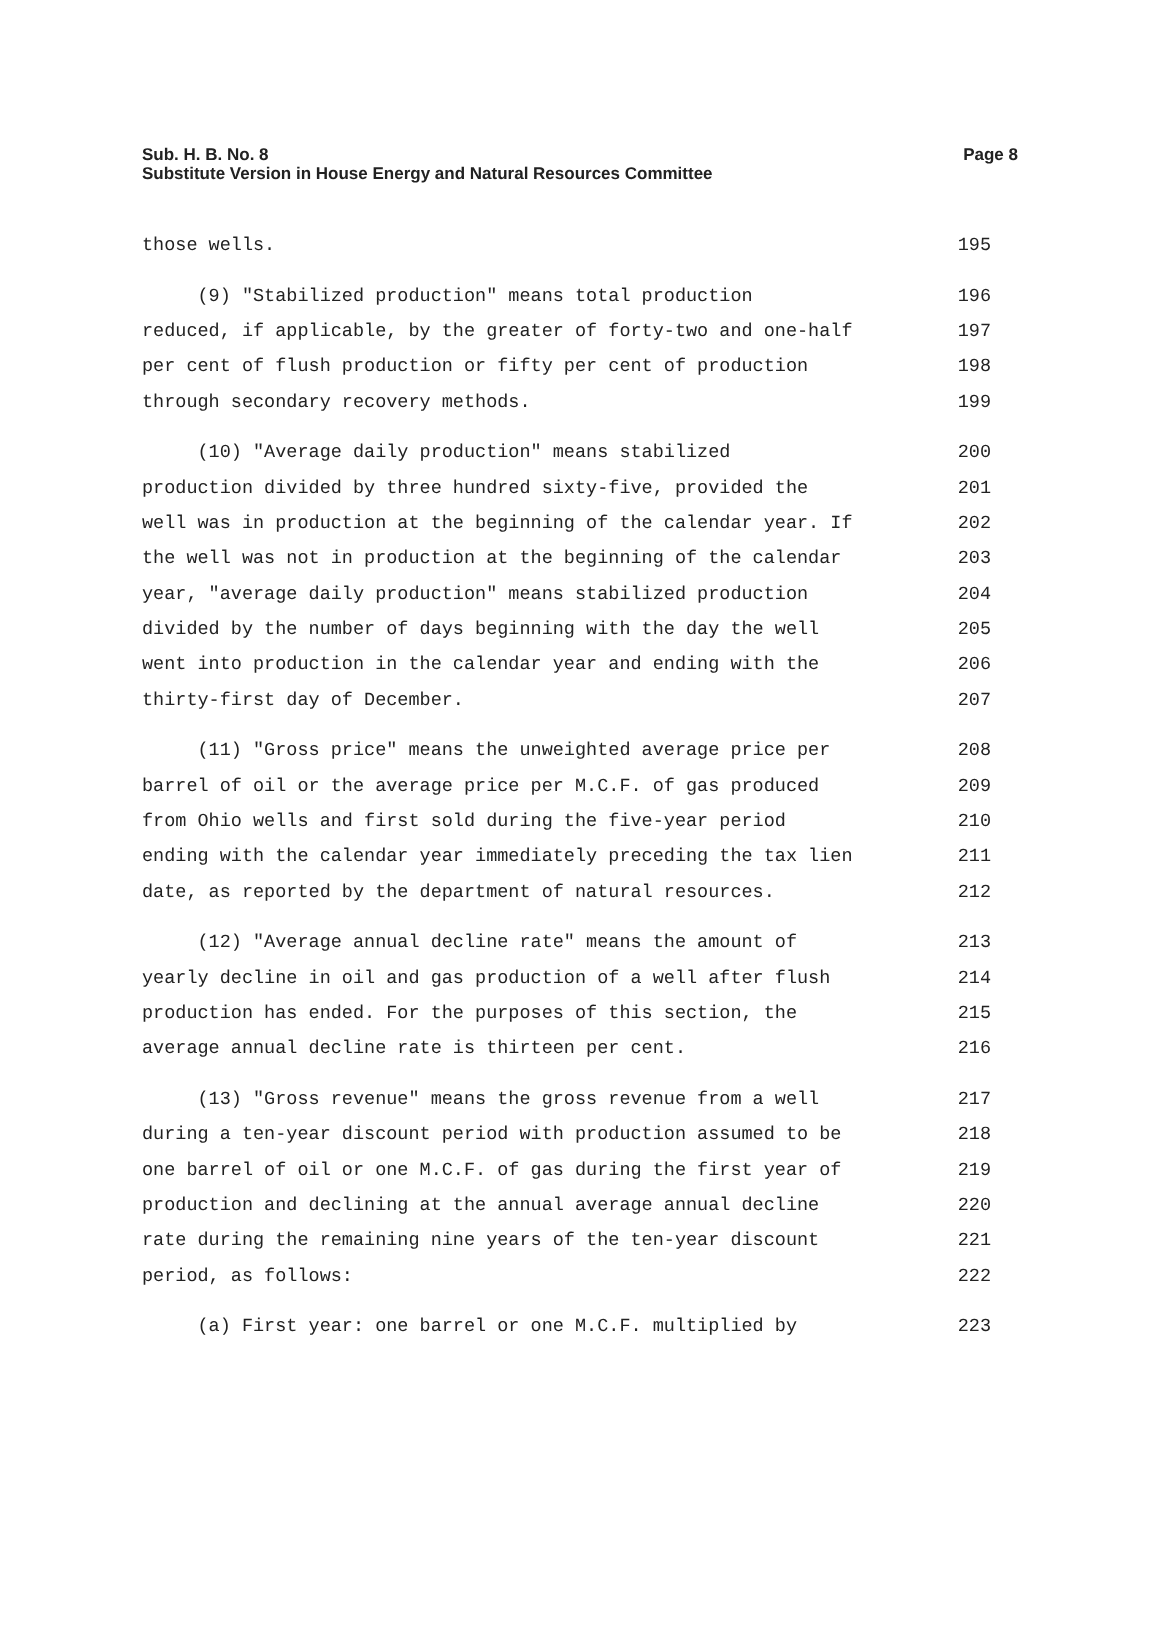Page 8 Sub. H. B. No. 8
Substitute Version in House Energy and Natural Resources Committee
those wells. 195
(9) "Stabilized production" means total production 196
reduced, if applicable, by the greater of forty-two and one-half 197
per cent of flush production or fifty per cent of production 198
through secondary recovery methods. 199
(10) "Average daily production" means stabilized 200
production divided by three hundred sixty-five, provided the 201
well was in production at the beginning of the calendar year. If 202
the well was not in production at the beginning of the calendar 203
year, "average daily production" means stabilized production 204
divided by the number of days beginning with the day the well 205
went into production in the calendar year and ending with the 206
thirty-first day of December. 207
(11) "Gross price" means the unweighted average price per 208
barrel of oil or the average price per M.C.F. of gas produced 209
from Ohio wells and first sold during the five-year period 210
ending with the calendar year immediately preceding the tax lien 211
date, as reported by the department of natural resources. 212
(12) "Average annual decline rate" means the amount of 213
yearly decline in oil and gas production of a well after flush 214
production has ended. For the purposes of this section, the 215
average annual decline rate is thirteen per cent. 216
(13) "Gross revenue" means the gross revenue from a well 217
during a ten-year discount period with production assumed to be 218
one barrel of oil or one M.C.F. of gas during the first year of 219
production and declining at the annual average annual decline 220
rate during the remaining nine years of the ten-year discount 221
period, as follows: 222
(a) First year: one barrel or one M.C.F. multiplied by 223